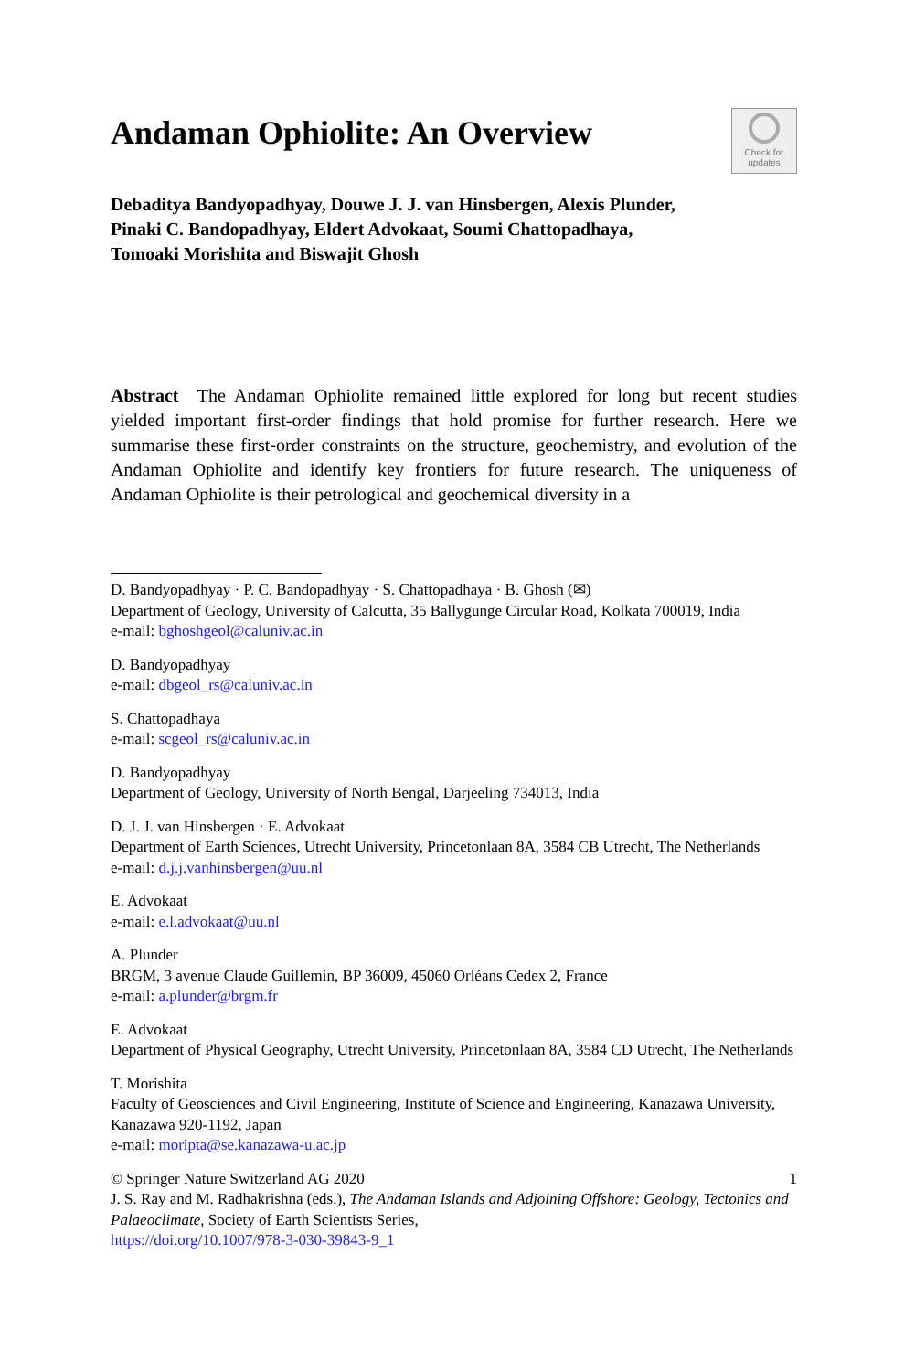Andaman Ophiolite: An Overview
Check for
updates
Debaditya Bandyopadhyay, Douwe J. J. van Hinsbergen, Alexis Plunder,
Pinaki C. Bandopadhyay, Eldert Advokaat, Soumi Chattopadhaya,
Tomoaki Morishita and Biswajit Ghosh
Abstract The Andaman Ophiolite remained little explored for long but recent studies yielded important first-order findings that hold promise for further research. Here we summarise these first-order constraints on the structure, geochemistry, and evolution of the Andaman Ophiolite and identify key frontiers for future research. The uniqueness of Andaman Ophiolite is their petrological and geochemical diversity in a
D. Bandyopadhyay · P. C. Bandopadhyay · S. Chattopadhaya · B. Ghosh (✉)
Department of Geology, University of Calcutta, 35 Ballygunge Circular Road, Kolkata 700019, India
e-mail: bghoshgeol@caluniv.ac.in
D. Bandyopadhyay
e-mail: dbgeol_rs@caluniv.ac.in
S. Chattopadhaya
e-mail: scgeol_rs@caluniv.ac.in
D. Bandyopadhyay
Department of Geology, University of North Bengal, Darjeeling 734013, India
D. J. J. van Hinsbergen · E. Advokaat
Department of Earth Sciences, Utrecht University, Princetonlaan 8A, 3584 CB Utrecht, The Netherlands
e-mail: d.j.j.vanhinsbergen@uu.nl
E. Advokaat
e-mail: e.l.advokaat@uu.nl
A. Plunder
BRGM, 3 avenue Claude Guillemin, BP 36009, 45060 Orléans Cedex 2, France
e-mail: a.plunder@brgm.fr
E. Advokaat
Department of Physical Geography, Utrecht University, Princetonlaan 8A, 3584 CD Utrecht, The Netherlands
T. Morishita
Faculty of Geosciences and Civil Engineering, Institute of Science and Engineering, Kanazawa University, Kanazawa 920-1192, Japan
e-mail: moripta@se.kanazawa-u.ac.jp
© Springer Nature Switzerland AG 2020 1
J. S. Ray and M. Radhakrishna (eds.), The Andaman Islands and Adjoining Offshore: Geology, Tectonics and Palaeoclimate, Society of Earth Scientists Series,
https://doi.org/10.1007/978-3-030-39843-9_1